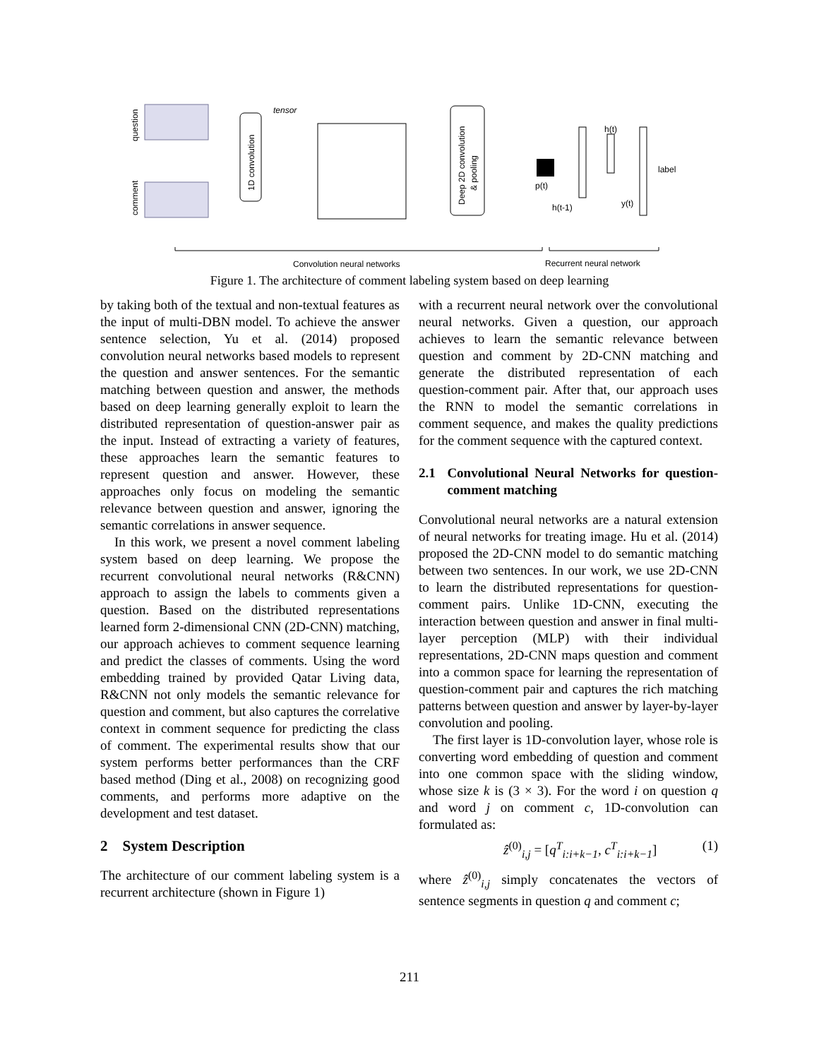question
comment
1D convolution
tensor
Deep 2D convolution
& pooling
p(t)
h(t)
h(t-1)
y(t)
label
Convolution neural networks
Recurrent neural network
Figure 1. The architecture of comment labeling system based on deep learning
by taking both of the textual and non-textual features as the input of multi-DBN model. To achieve the answer sentence selection, Yu et al. (2014) proposed convolution neural networks based models to represent the question and answer sentences. For the semantic matching between question and answer, the methods based on deep learning generally exploit to learn the distributed representation of question-answer pair as the input. Instead of extracting a variety of features, these approaches learn the semantic features to represent question and answer. However, these approaches only focus on modeling the semantic relevance between question and answer, ignoring the semantic correlations in answer sequence.
In this work, we present a novel comment labeling system based on deep learning. We propose the recurrent convolutional neural networks (R&CNN) approach to assign the labels to comments given a question. Based on the distributed representations learned form 2-dimensional CNN (2D-CNN) matching, our approach achieves to comment sequence learning and predict the classes of comments. Using the word embedding trained by provided Qatar Living data, R&CNN not only models the semantic relevance for question and comment, but also captures the correlative context in comment sequence for predicting the class of comment. The experimental results show that our system performs better performances than the CRF based method (Ding et al., 2008) on recognizing good comments, and performs more adaptive on the development and test dataset.
2 System Description
The architecture of our comment labeling system is a recurrent architecture (shown in Figure 1)
with a recurrent neural network over the convolutional neural networks. Given a question, our approach achieves to learn the semantic relevance between question and comment by 2D-CNN matching and generate the distributed representation of each question-comment pair. After that, our approach uses the RNN to model the semantic correlations in comment sequence, and makes the quality predictions for the comment sequence with the captured context.
2.1 Convolutional Neural Networks for question-comment matching
Convolutional neural networks are a natural extension of neural networks for treating image. Hu et al. (2014) proposed the 2D-CNN model to do semantic matching between two sentences. In our work, we use 2D-CNN to learn the distributed representations for question-comment pairs. Unlike 1D-CNN, executing the interaction between question and answer in final multi-layer perception (MLP) with their individual representations, 2D-CNN maps question and comment into a common space for learning the representation of question-comment pair and captures the rich matching patterns between question and answer by layer-by-layer convolution and pooling.
The first layer is 1D-convolution layer, whose role is converting word embedding of question and comment into one common space with the sliding window, whose size k is (3 × 3). For the word i on question q and word j on comment c, 1D-convolution can formulated as:
ẑ<sup>(0)</sup><sub>i,j</sub> = [q<sup>T</sup><sub>i:i+k−1</sub>, c<sup>T</sup><sub>i:i+k−1</sub>] (1)
where ẑ<sup>(0)</sup><sub>i,j</sub> simply concatenates the vectors of sentence segments in question q and comment c;
211